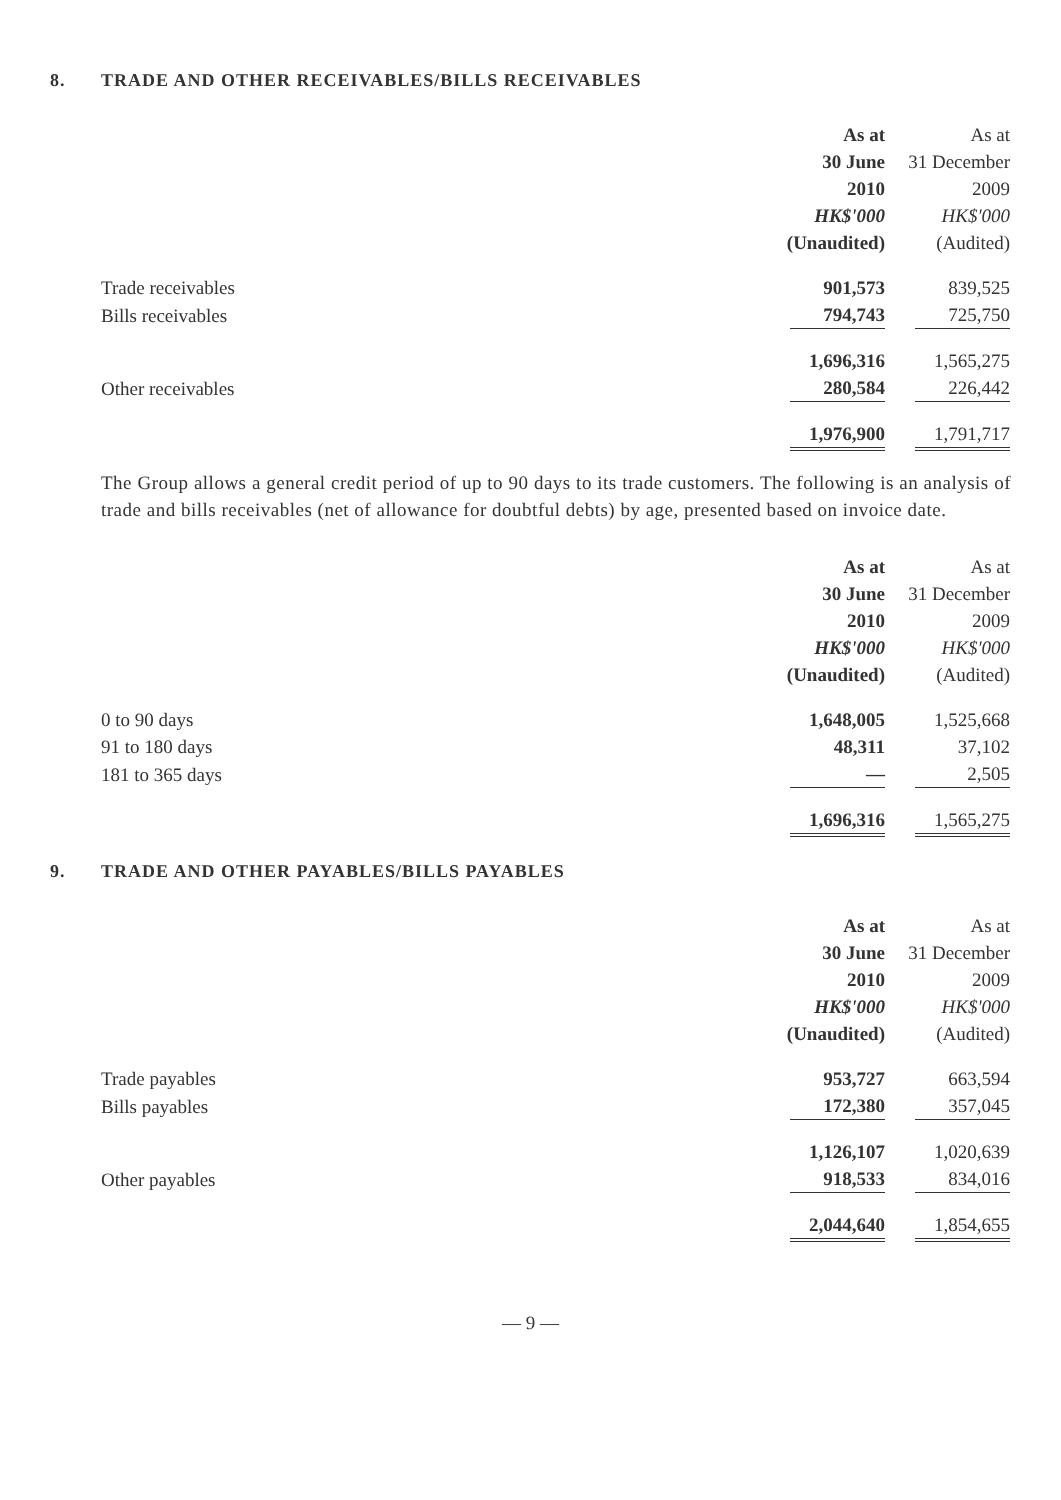8. TRADE AND OTHER RECEIVABLES/BILLS RECEIVABLES
| | As at | As at |
| --- | --- | --- |
| | 30 June | 31 December |
| | 2010 | 2009 |
| | HK$'000 | HK$'000 |
| | (Unaudited) | (Audited) |
| Trade receivables | 901,573 | 839,525 |
| Bills receivables | 794,743 | 725,750 |
| | 1,696,316 | 1,565,275 |
| Other receivables | 280,584 | 226,442 |
| | 1,976,900 | 1,791,717 |
The Group allows a general credit period of up to 90 days to its trade customers. The following is an analysis of trade and bills receivables (net of allowance for doubtful debts) by age, presented based on invoice date.
| | As at | As at |
| --- | --- | --- |
| | 30 June | 31 December |
| | 2010 | 2009 |
| | HK$'000 | HK$'000 |
| | (Unaudited) | (Audited) |
| 0 to 90 days | 1,648,005 | 1,525,668 |
| 91 to 180 days | 48,311 | 37,102 |
| 181 to 365 days | — | 2,505 |
| | 1,696,316 | 1,565,275 |
9. TRADE AND OTHER PAYABLES/BILLS PAYABLES
| | As at | As at |
| --- | --- | --- |
| | 30 June | 31 December |
| | 2010 | 2009 |
| | HK$'000 | HK$'000 |
| | (Unaudited) | (Audited) |
| Trade payables | 953,727 | 663,594 |
| Bills payables | 172,380 | 357,045 |
| | 1,126,107 | 1,020,639 |
| Other payables | 918,533 | 834,016 |
| | 2,044,640 | 1,854,655 |
— 9 —